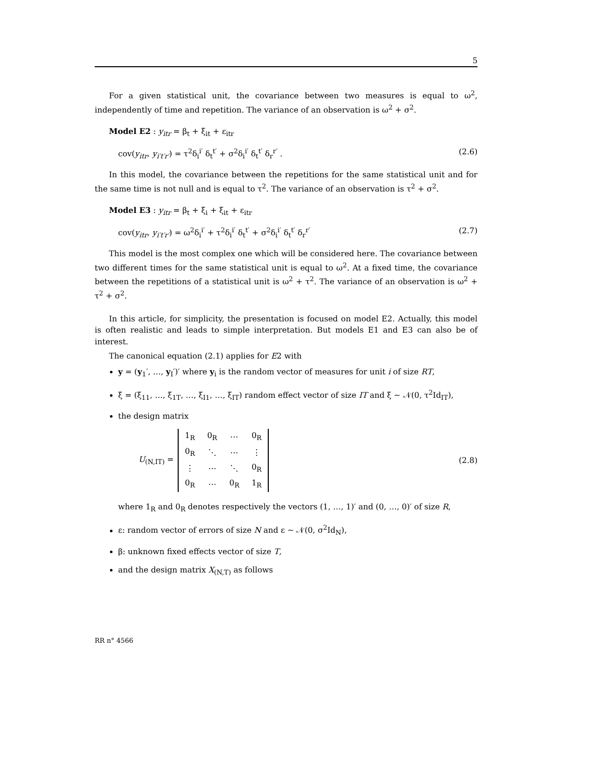5
For a given statistical unit, the covariance between two measures is equal to ω<sup>2</sup>, independently of time and repetition. The variance of an observation is ω<sup>2</sup> + σ<sup>2</sup>.
Model E2 : y<sub>itr</sub> = β<sub>t</sub> + ξ<sub>it</sub> + ε<sub>itr</sub>
cov(y<sub>itr</sub>, y<sub>i′t′r′</sub>) = τ<sup>2</sup>δ<sub>i</sub><sup>i′</sup> δ<sub>t</sub><sup>t′</sup> + σ<sup>2</sup>δ<sub>i</sub><sup>i′</sup> δ<sub>t</sub><sup>t′</sup> δ<sub>r</sub><sup>r′</sup> . (2.6)
In this model, the covariance between the repetitions for the same statistical unit and for the same time is not null and is equal to τ<sup>2</sup>. The variance of an observation is τ<sup>2</sup> + σ<sup>2</sup>.
Model E3 : y<sub>itr</sub> = β<sub>t</sub> + ξ<sub>i</sub> + ξ<sub>it</sub> + ε<sub>itr</sub>
cov(y<sub>itr</sub>, y<sub>i′t′r′</sub>) = ω<sup>2</sup>δ<sub>i</sub><sup>i′</sup> + τ<sup>2</sup>δ<sub>i</sub><sup>i′</sup> δ<sub>t</sub><sup>t′</sup> + σ<sup>2</sup>δ<sub>i</sub><sup>i′</sup> δ<sub>t</sub><sup>t′</sup> δ<sub>r</sub><sup>r′</sup> (2.7)
This model is the most complex one which will be considered here. The covariance between two different times for the same statistical unit is equal to ω<sup>2</sup>. At a fixed time, the covariance between the repetitions of a statistical unit is ω<sup>2</sup> + τ<sup>2</sup>. The variance of an observation is ω<sup>2</sup> + τ<sup>2</sup> + σ<sup>2</sup>.
In this article, for simplicity, the presentation is focused on model E2. Actually, this model is often realistic and leads to simple interpretation. But models E1 and E3 can also be of interest.
The canonical equation (2.1) applies for E2 with
y = (y<sub>1</sub>′, …, y<sub>I</sub>′)′ where y<sub>i</sub> is the random vector of measures for unit i of size RT,
ξ = (ξ<sub>11</sub>, …, ξ<sub>1T</sub>, …, ξ<sub>I1</sub>, …, ξ<sub>IT</sub>) random effect vector of size IT and ξ ∼ 𝒩(0, τ<sup>2</sup>Id<sub>IT</sub>),
the design matrix
U<sub>(N,IT)</sub> =
| 1<sub>R</sub> | 0<sub>R</sub> | ⋯ | 0<sub>R</sub> |
| 0<sub>R</sub> | ⋱ | ⋯ | ⋮ |
| ⋮ | ⋯ | ⋱ | 0<sub>R</sub> |
| 0<sub>R</sub> | ⋯ | 0<sub>R</sub> | 1<sub>R</sub> |
(2.8)
where 1<sub>R</sub> and 0<sub>R</sub> denotes respectively the vectors (1, …, 1)′ and (0, …, 0)′ of size R,
ε: random vector of errors of size N and ε ∼ 𝒩(0, σ<sup>2</sup>Id<sub>N</sub>),
β: unknown fixed effects vector of size T,
and the design matrix X<sub>(N,T)</sub> as follows
RR n° 4566